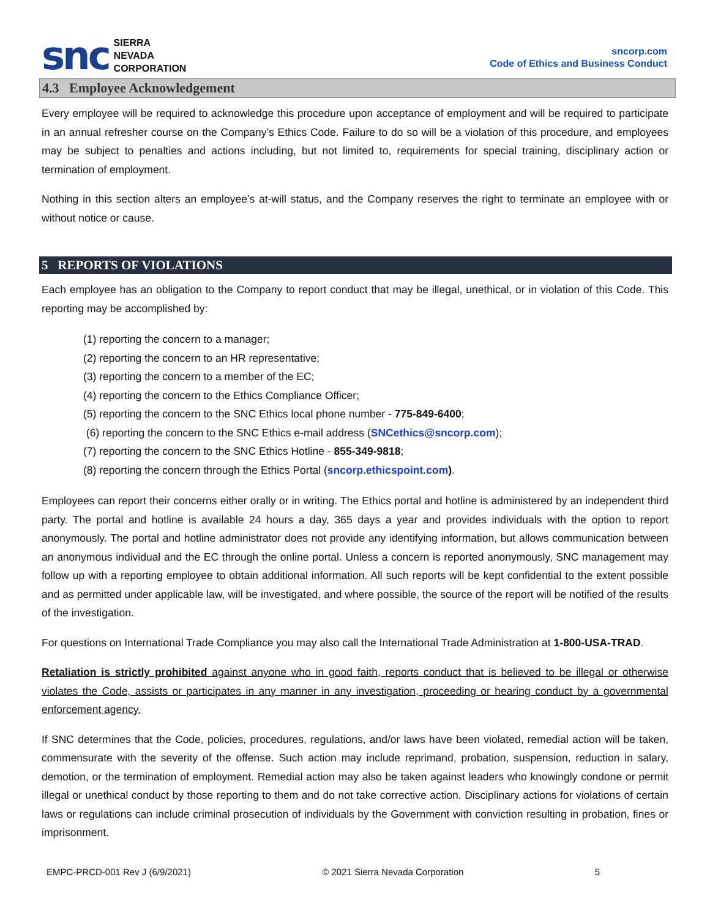snc
SIERRA
NEVADA
CORPORATION
sncorp.com
Code of Ethics and Business Conduct
4.3 Employee Acknowledgement
Every employee will be required to acknowledge this procedure upon acceptance of employment and will be required to participate in an annual refresher course on the Company’s Ethics Code. Failure to do so will be a violation of this procedure, and employees may be subject to penalties and actions including, but not limited to, requirements for special training, disciplinary action or termination of employment.
Nothing in this section alters an employee’s at-will status, and the Company reserves the right to terminate an employee with or without notice or cause.
5 REPORTS OF VIOLATIONS
Each employee has an obligation to the Company to report conduct that may be illegal, unethical, or in violation of this Code. This reporting may be accomplished by:
(1) reporting the concern to a manager;
(2) reporting the concern to an HR representative;
(3) reporting the concern to a member of the EC;
(4) reporting the concern to the Ethics Compliance Officer;
(5) reporting the concern to the SNC Ethics local phone number - 775-849-6400;
(6) reporting the concern to the SNC Ethics e-mail address (SNCethics@sncorp.com);
(7) reporting the concern to the SNC Ethics Hotline - 855-349-9818;
(8) reporting the concern through the Ethics Portal (sncorp.ethicspoint.com).
Employees can report their concerns either orally or in writing. The Ethics portal and hotline is administered by an independent third party. The portal and hotline is available 24 hours a day, 365 days a year and provides individuals with the option to report anonymously. The portal and hotline administrator does not provide any identifying information, but allows communication between an anonymous individual and the EC through the online portal. Unless a concern is reported anonymously, SNC management may follow up with a reporting employee to obtain additional information. All such reports will be kept confidential to the extent possible and as permitted under applicable law, will be investigated, and where possible, the source of the report will be notified of the results of the investigation.
For questions on International Trade Compliance you may also call the International Trade Administration at 1-800-USA-TRAD.
Retaliation is strictly prohibited against anyone who in good faith, reports conduct that is believed to be illegal or otherwise violates the Code, assists or participates in any manner in any investigation, proceeding or hearing conduct by a governmental enforcement agency.
If SNC determines that the Code, policies, procedures, regulations, and/or laws have been violated, remedial action will be taken, commensurate with the severity of the offense. Such action may include reprimand, probation, suspension, reduction in salary, demotion, or the termination of employment. Remedial action may also be taken against leaders who knowingly condone or permit illegal or unethical conduct by those reporting to them and do not take corrective action. Disciplinary actions for violations of certain laws or regulations can include criminal prosecution of individuals by the Government with conviction resulting in probation, fines or imprisonment.
EMPC-PRCD-001 Rev J (6/9/2021) © 2021 Sierra Nevada Corporation 5